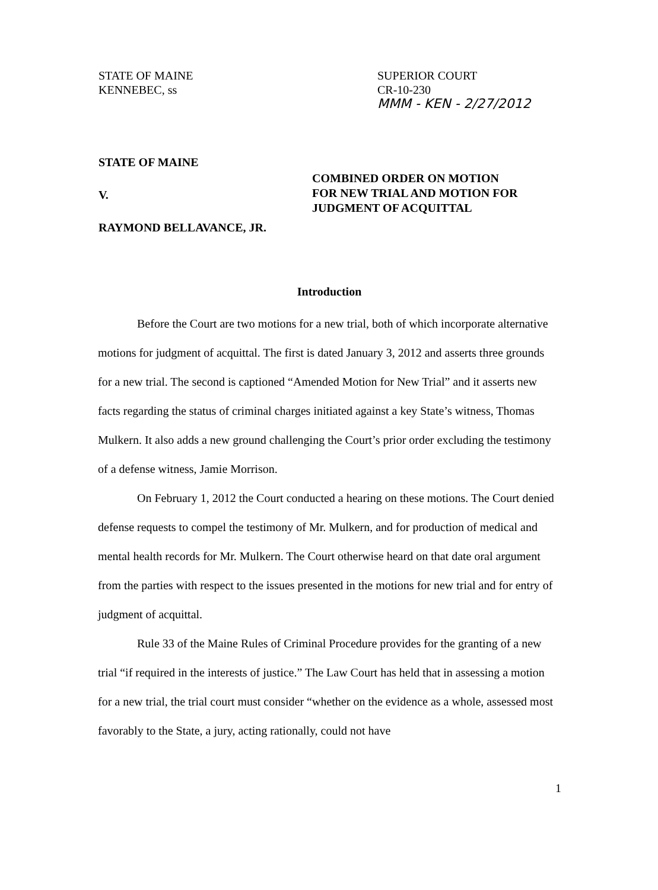STATE OF MAINE
KENNEBEC, ss
SUPERIOR COURT
CR-10-230
MMM - KEN - 2/27/2012
STATE OF MAINE
V.
RAYMOND BELLAVANCE, JR.
COMBINED ORDER ON MOTION
FOR NEW TRIAL AND MOTION FOR
JUDGMENT OF ACQUITTAL
Introduction
Before the Court are two motions for a new trial, both of which incorporate alternative motions for judgment of acquittal. The first is dated January 3, 2012 and asserts three grounds for a new trial. The second is captioned “Amended Motion for New Trial” and it asserts new facts regarding the status of criminal charges initiated against a key State’s witness, Thomas Mulkern. It also adds a new ground challenging the Court’s prior order excluding the testimony of a defense witness, Jamie Morrison.
On February 1, 2012 the Court conducted a hearing on these motions. The Court denied defense requests to compel the testimony of Mr. Mulkern, and for production of medical and mental health records for Mr. Mulkern. The Court otherwise heard on that date oral argument from the parties with respect to the issues presented in the motions for new trial and for entry of judgment of acquittal.
Rule 33 of the Maine Rules of Criminal Procedure provides for the granting of a new trial “if required in the interests of justice.” The Law Court has held that in assessing a motion for a new trial, the trial court must consider “whether on the evidence as a whole, assessed most favorably to the State, a jury, acting rationally, could not have
1